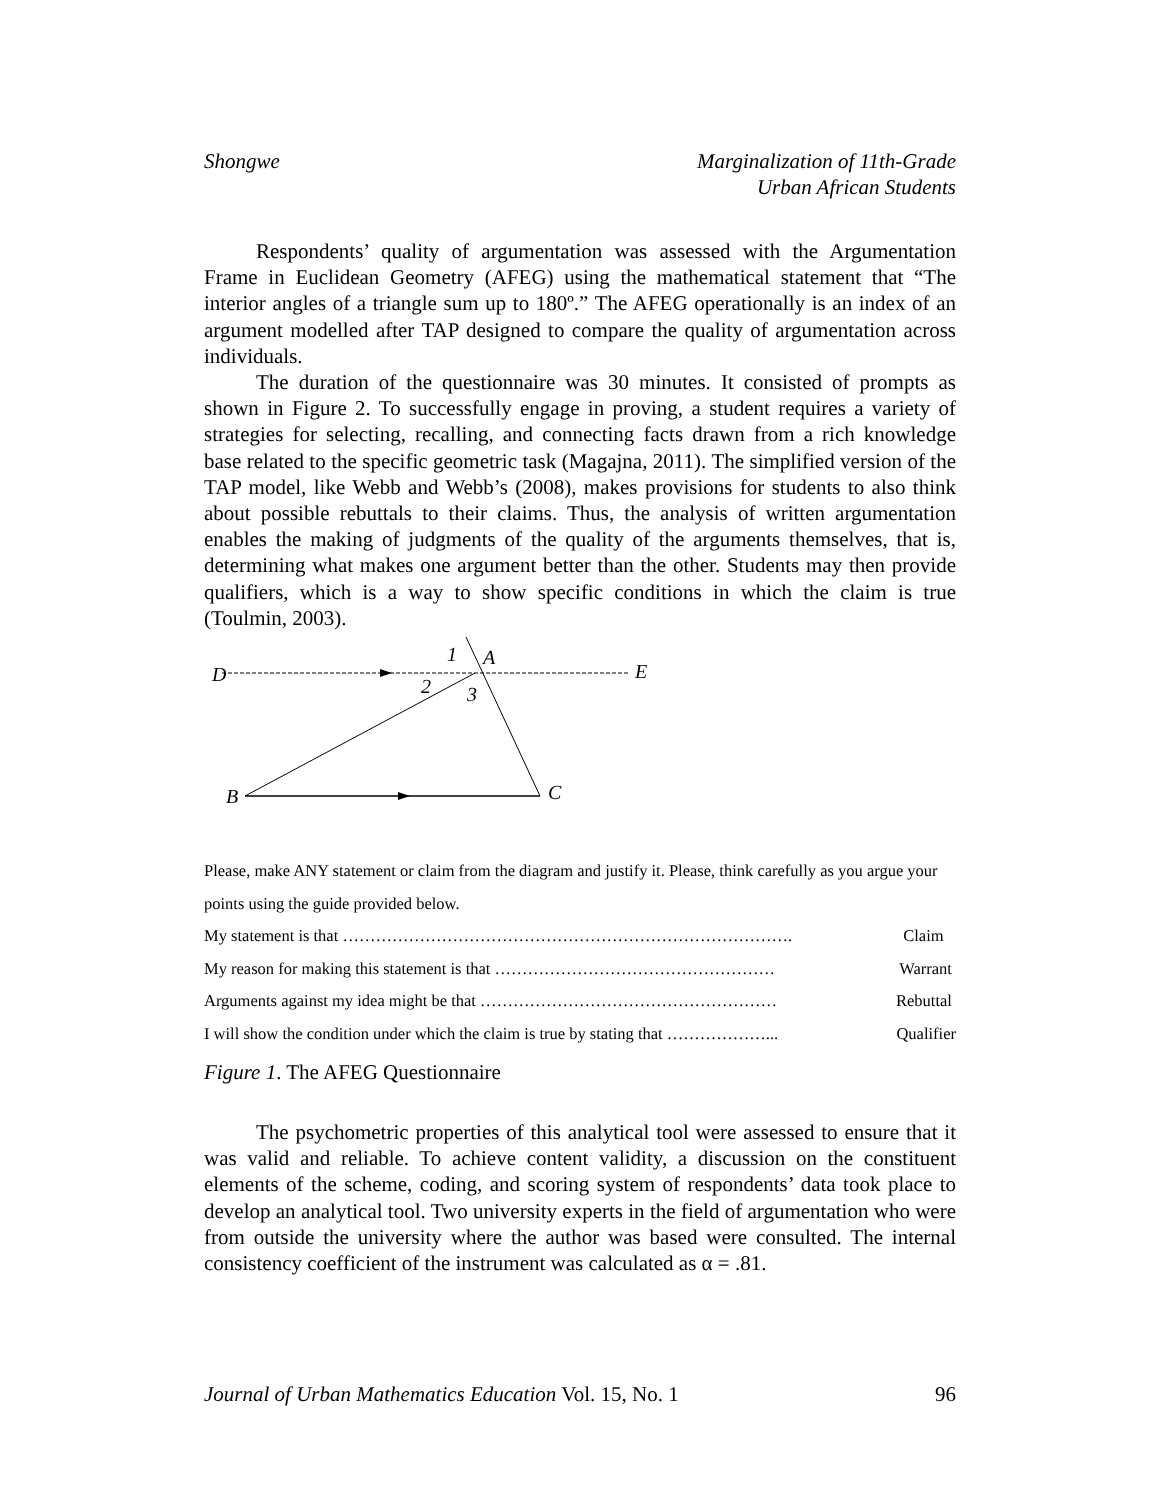Shongwe Marginalization of 11th-Grade
Urban African Students
Respondents’ quality of argumentation was assessed with the Argumentation Frame in Euclidean Geometry (AFEG) using the mathematical statement that “The interior angles of a triangle sum up to 180º.” The AFEG operationally is an index of an argument modelled after TAP designed to compare the quality of argumentation across individuals.
The duration of the questionnaire was 30 minutes. It consisted of prompts as shown in Figure 2. To successfully engage in proving, a student requires a variety of strategies for selecting, recalling, and connecting facts drawn from a rich knowledge base related to the specific geometric task (Magajna, 2011). The simplified version of the TAP model, like Webb and Webb’s (2008), makes provisions for students to also think about possible rebuttals to their claims. Thus, the analysis of written argumentation enables the making of judgments of the quality of the arguments themselves, that is, determining what makes one argument better than the other. Students may then provide qualifiers, which is a way to show specific conditions in which the claim is true (Toulmin, 2003).
D
1
A
E
2
3
B
C
Please, make ANY statement or claim from the diagram and justify it. Please, think carefully as you argue your points using the guide provided below.
My statement is that ………………………………………………………………………. Claim
My reason for making this statement is that …………………………………………… Warrant
Arguments against my idea might be that ……………………………………………… Rebuttal
I will show the condition under which the claim is true by stating that ………………... Qualifier
Figure 1. The AFEG Questionnaire
The psychometric properties of this analytical tool were assessed to ensure that it was valid and reliable. To achieve content validity, a discussion on the constituent elements of the scheme, coding, and scoring system of respondents’ data took place to develop an analytical tool. Two university experts in the field of argumentation who were from outside the university where the author was based were consulted. The internal consistency coefficient of the instrument was calculated as α = .81.
Journal of Urban Mathematics Education Vol. 15, No. 1 96